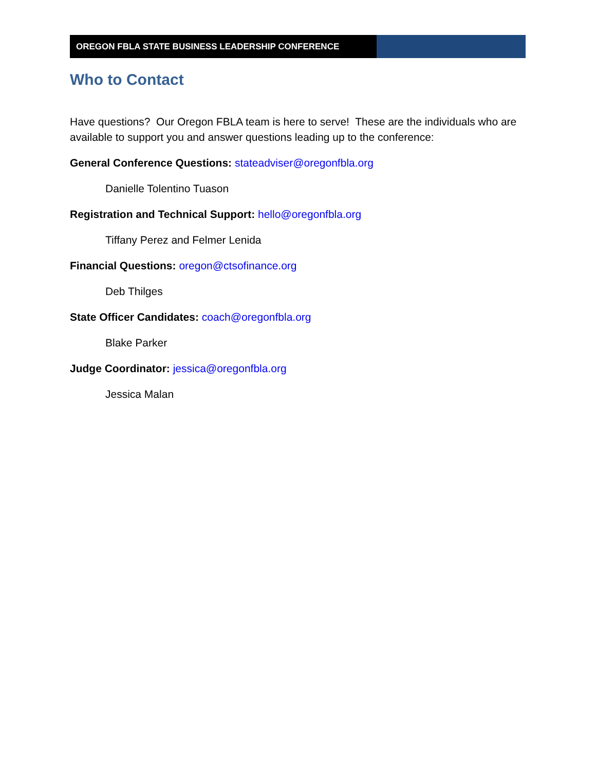OREGON FBLA STATE BUSINESS LEADERSHIP CONFERENCE
Who to Contact
Have questions? Our Oregon FBLA team is here to serve! These are the individuals who are available to support you and answer questions leading up to the conference:
General Conference Questions: stateadviser@oregonfbla.org
Danielle Tolentino Tuason
Registration and Technical Support: hello@oregonfbla.org
Tiffany Perez and Felmer Lenida
Financial Questions: oregon@ctsofinance.org
Deb Thilges
State Officer Candidates: coach@oregonfbla.org
Blake Parker
Judge Coordinator: jessica@oregonfbla.org
Jessica Malan